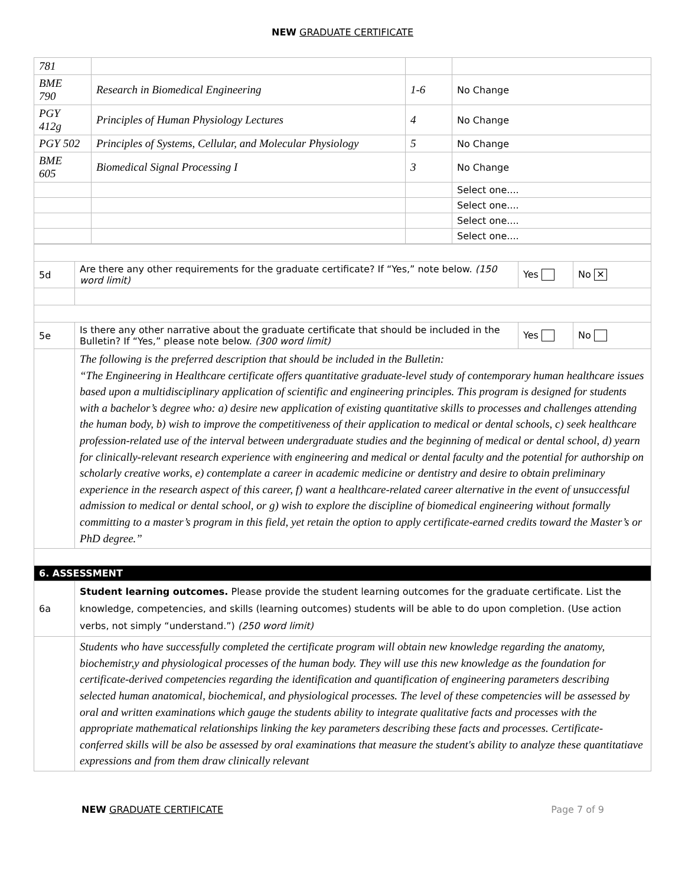NEW GRADUATE CERTIFICATE
| 781 | | | |
| BME 790 | Research in Biomedical Engineering | 1-6 | No Change |
| PGY 412g | Principles of Human Physiology Lectures | 4 | No Change |
| PGY 502 | Principles of Systems, Cellular, and Molecular Physiology | 5 | No Change |
| BME 605 | Biomedical Signal Processing I | 3 | No Change |
| | | | Select one.... |
| | | | Select one.... |
| | | | Select one.... |
| | | | Select one.... |
| 5d | Are there any other requirements for the graduate certificate? If “Yes,” note below. (150 word limit) | Yes | No ✕ |
| 5e | Is there any other narrative about the graduate certificate that should be included in the Bulletin? If “Yes,” please note below. (300 word limit) | Yes | No |
| | The following is the preferred description that should be included in the Bulletin: “The Engineering in Healthcare certificate offers quantitative graduate-level study of contemporary human healthcare issues based upon a multidisciplinary application of scientific and engineering principles. This program is designed for students with a bachelor’s degree who: a) desire new application of existing quantitative skills to processes and challenges attending the human body, b) wish to improve the competitiveness of their application to medical or dental schools, c) seek healthcare profession-related use of the interval between undergraduate studies and the beginning of medical or dental school, d) yearn for clinically-relevant research experience with engineering and medical or dental faculty and the potential for authorship on scholarly creative works, e) contemplate a career in academic medicine or dentistry and desire to obtain preliminary experience in the research aspect of this career, f) want a healthcare-related career alternative in the event of unsuccessful admission to medical or dental school, or g) wish to explore the discipline of biomedical engineering without formally committing to a master’s program in this field, yet retain the option to apply certificate-earned credits toward the Master’s or PhD degree.” | | |
| 6. ASSESSMENT | | | |
| 6a | Student learning outcomes. Please provide the student learning outcomes for the graduate certificate. List the knowledge, competencies, and skills (learning outcomes) students will be able to do upon completion. (Use action verbs, not simply “understand.”) (250 word limit) | | |
| | Students who have successfully completed the certificate program will obtain new knowledge regarding the anatomy, biochemistr,y and physiological processes of the human body. They will use this new knowledge as the foundation for certificate-derived competencies regarding the identification and quantification of engineering parameters describing selected human anatomical, biochemical, and physiological processes. The level of these competencies will be assessed by oral and written examinations which gauge the students ability to integrate qualitative facts and processes with the appropriate mathematical relationships linking the key parameters describing these facts and processes. Certificate-conferred skills will be also be assessed by oral examinations that measure the student's ability to analyze these quantitatiave expressions and from them draw clinically relevant | | |
NEW GRADUATE CERTIFICATE Page 7 of 9